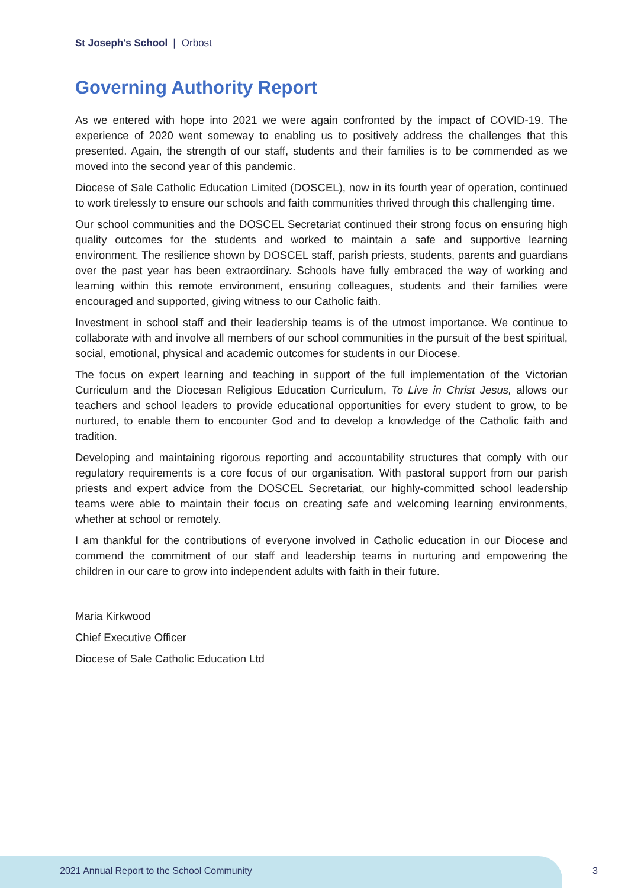St Joseph's School | Orbost
Governing Authority Report
As we entered with hope into 2021 we were again confronted by the impact of COVID-19. The experience of 2020 went someway to enabling us to positively address the challenges that this presented. Again, the strength of our staff, students and their families is to be commended as we moved into the second year of this pandemic.
Diocese of Sale Catholic Education Limited (DOSCEL), now in its fourth year of operation, continued to work tirelessly to ensure our schools and faith communities thrived through this challenging time.
Our school communities and the DOSCEL Secretariat continued their strong focus on ensuring high quality outcomes for the students and worked to maintain a safe and supportive learning environment. The resilience shown by DOSCEL staff, parish priests, students, parents and guardians over the past year has been extraordinary. Schools have fully embraced the way of working and learning within this remote environment, ensuring colleagues, students and their families were encouraged and supported, giving witness to our Catholic faith.
Investment in school staff and their leadership teams is of the utmost importance. We continue to collaborate with and involve all members of our school communities in the pursuit of the best spiritual, social, emotional, physical and academic outcomes for students in our Diocese.
The focus on expert learning and teaching in support of the full implementation of the Victorian Curriculum and the Diocesan Religious Education Curriculum, To Live in Christ Jesus, allows our teachers and school leaders to provide educational opportunities for every student to grow, to be nurtured, to enable them to encounter God and to develop a knowledge of the Catholic faith and tradition.
Developing and maintaining rigorous reporting and accountability structures that comply with our regulatory requirements is a core focus of our organisation. With pastoral support from our parish priests and expert advice from the DOSCEL Secretariat, our highly-committed school leadership teams were able to maintain their focus on creating safe and welcoming learning environments, whether at school or remotely.
I am thankful for the contributions of everyone involved in Catholic education in our Diocese and commend the commitment of our staff and leadership teams in nurturing and empowering the children in our care to grow into independent adults with faith in their future.
Maria Kirkwood
Chief Executive Officer
Diocese of Sale Catholic Education Ltd
2021 Annual Report to the School Community
3